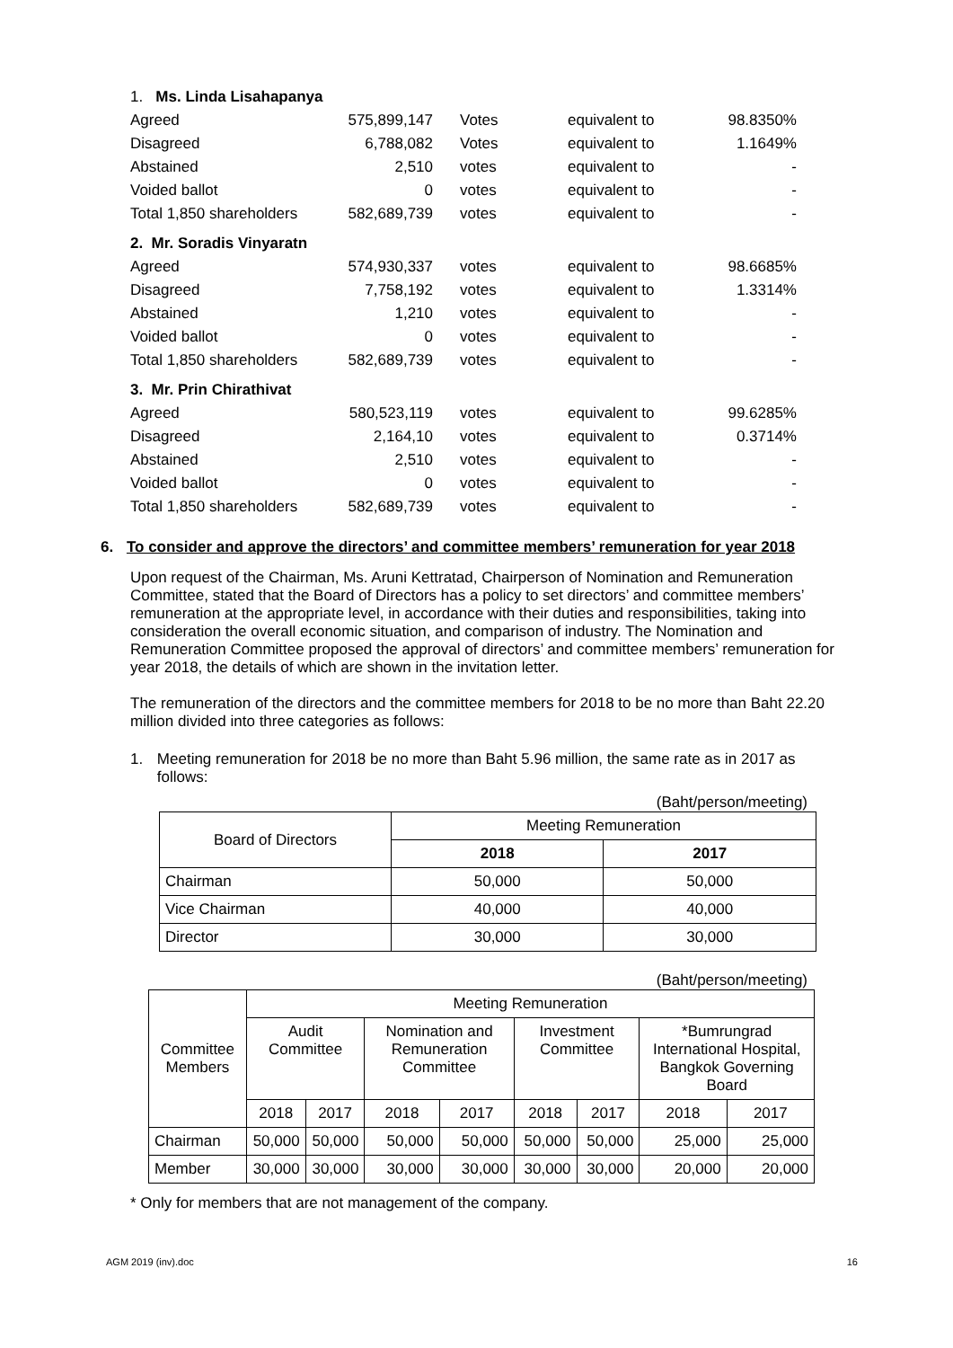| 1. Ms. Linda Lisahapanya | | | | |
| Agreed | 575,899,147 | Votes | equivalent to | 98.8350% |
| Disagreed | 6,788,082 | Votes | equivalent to | 1.1649% |
| Abstained | 2,510 | votes | equivalent to | - |
| Voided ballot | 0 | votes | equivalent to | - |
| Total 1,850 shareholders | 582,689,739 | votes | equivalent to | - |
| 2. Mr. Soradis Vinyaratn | | | | |
| Agreed | 574,930,337 | votes | equivalent to | 98.6685% |
| Disagreed | 7,758,192 | votes | equivalent to | 1.3314% |
| Abstained | 1,210 | votes | equivalent to | - |
| Voided ballot | 0 | votes | equivalent to | - |
| Total 1,850 shareholders | 582,689,739 | votes | equivalent to | - |
| 3. Mr. Prin Chirathivat | | | | |
| Agreed | 580,523,119 | votes | equivalent to | 99.6285% |
| Disagreed | 2,164,10 | votes | equivalent to | 0.3714% |
| Abstained | 2,510 | votes | equivalent to | - |
| Voided ballot | 0 | votes | equivalent to | - |
| Total 1,850 shareholders | 582,689,739 | votes | equivalent to | - |
6. To consider and approve the directors’ and committee members’ remuneration for year 2018
Upon request of the Chairman, Ms. Aruni Kettratad, Chairperson of Nomination and Remuneration Committee, stated that the Board of Directors has a policy to set directors’ and committee members’ remuneration at the appropriate level, in accordance with their duties and responsibilities, taking into consideration the overall economic situation, and comparison of industry. The Nomination and Remuneration Committee proposed the approval of directors’ and committee members’ remuneration for year 2018, the details of which are shown in the invitation letter.
The remuneration of the directors and the committee members for 2018 to be no more than Baht 22.20 million divided into three categories as follows:
1. Meeting remuneration for 2018 be no more than Baht 5.96 million, the same rate as in 2017 as follows:
(Baht/person/meeting)
| Board of Directors | Meeting Remuneration | |
| | 2018 | 2017 |
| Chairman | 50,000 | 50,000 |
| Vice Chairman | 40,000 | 40,000 |
| Director | 30,000 | 30,000 |
(Baht/person/meeting)
| Committee Members | Meeting Remuneration | | | | | | | |
| | Audit Committee | | Nomination and Remuneration Committee | | Investment Committee | | *Bumrungrad International Hospital, Bangkok Governing Board | |
| | 2018 | 2017 | 2018 | 2017 | 2018 | 2017 | 2018 | 2017 |
| Chairman | 50,000 | 50,000 | 50,000 | 50,000 | 50,000 | 50,000 | 25,000 | 25,000 |
| Member | 30,000 | 30,000 | 30,000 | 30,000 | 30,000 | 30,000 | 20,000 | 20,000 |
* Only for members that are not management of the company.
AGM 2019 (inv).doc 16